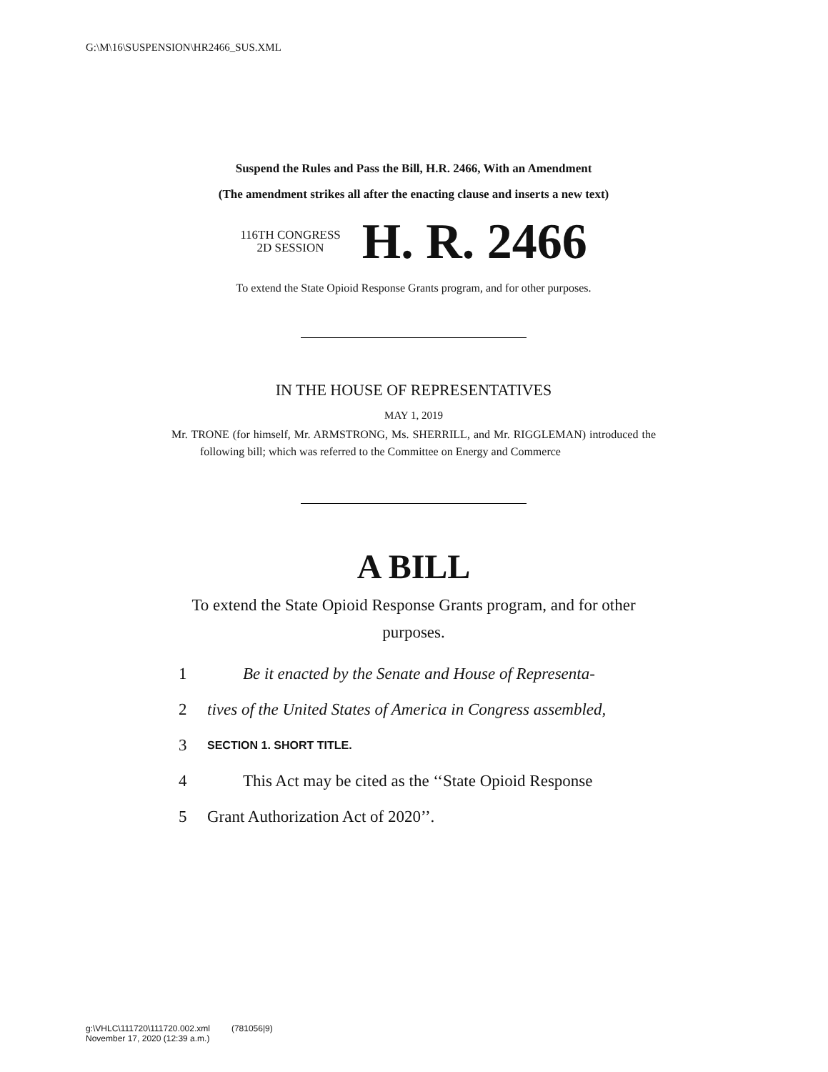G:\M\16\SUSPENSION\HR2466_SUS.XML
Suspend the Rules and Pass the Bill, H.R. 2466, With an Amendment
(The amendment strikes all after the enacting clause and inserts a new text)
116TH CONGRESS
2D SESSION
H. R. 2466
To extend the State Opioid Response Grants program, and for other purposes.
IN THE HOUSE OF REPRESENTATIVES
MAY 1, 2019
Mr. TRONE (for himself, Mr. ARMSTRONG, Ms. SHERRILL, and Mr. RIGGLEMAN) introduced the following bill; which was referred to the Committee on Energy and Commerce
A BILL
To extend the State Opioid Response Grants program, and for other purposes.
1 Be it enacted by the Senate and House of Representa-
2 tives of the United States of America in Congress assembled,
3 SECTION 1. SHORT TITLE.
4 This Act may be cited as the ‘‘State Opioid Response
5 Grant Authorization Act of 2020’’.
g:\VHLC\111720\111720.002.xml (781056|9)
November 17, 2020 (12:39 a.m.)